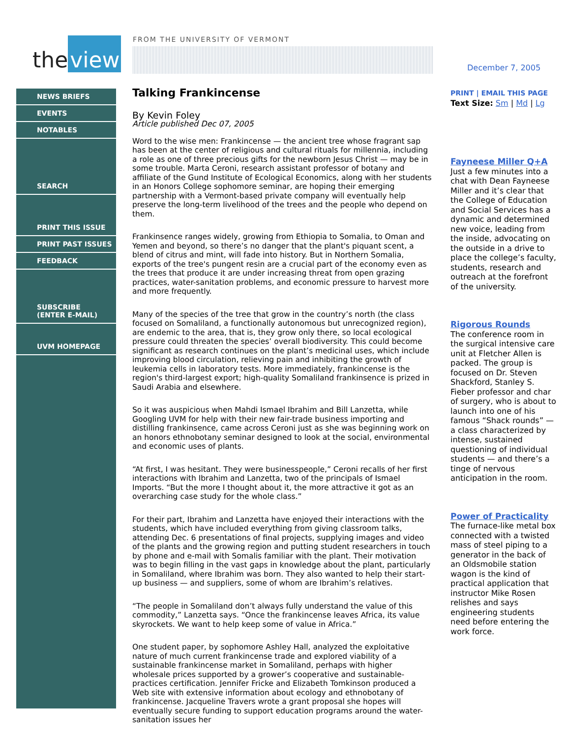the view
FROM THE UNIVERSITY OF VERMONT
December 7, 2005
NEWS BRIEFS
EVENTS
NOTABLES
SEARCH
PRINT THIS ISSUE
PRINT PAST ISSUES
FEEDBACK
SUBSCRIBE
(ENTER E-MAIL)
UVM HOMEPAGE
Talking Frankincense
By Kevin Foley
Article published Dec 07, 2005
Word to the wise men: Frankincense — the ancient tree whose fragrant sap has been at the center of religious and cultural rituals for millennia, including a role as one of three precious gifts for the newborn Jesus Christ — may be in some trouble. Marta Ceroni, research assistant professor of botany and affiliate of the Gund Institute of Ecological Economics, along with her students in an Honors College sophomore seminar, are hoping their emerging partnership with a Vermont-based private company will eventually help preserve the long-term livelihood of the trees and the people who depend on them.
Frankinsence ranges widely, growing from Ethiopia to Somalia, to Oman and Yemen and beyond, so there’s no danger that the plant's piquant scent, a blend of citrus and mint, will fade into history. But in Northern Somalia, exports of the tree's pungent resin are a crucial part of the economy even as the trees that produce it are under increasing threat from open grazing practices, water-sanitation problems, and economic pressure to harvest more and more frequently.
Many of the species of the tree that grow in the country’s north (the class focused on Somaliland, a functionally autonomous but unrecognized region), are endemic to the area, that is, they grow only there, so local ecological pressure could threaten the species’ overall biodiversity. This could become significant as research continues on the plant’s medicinal uses, which include improving blood circulation, relieving pain and inhibiting the growth of leukemia cells in laboratory tests. More immediately, frankincense is the region's third-largest export; high-quality Somaliland frankinsence is prized in Saudi Arabia and elsewhere.
So it was auspicious when Mahdi Ismael Ibrahim and Bill Lanzetta, while Googling UVM for help with their new fair-trade business importing and distilling frankinsence, came across Ceroni just as she was beginning work on an honors ethnobotany seminar designed to look at the social, environmental and economic uses of plants.
“At first, I was hesitant. They were businesspeople,” Ceroni recalls of her first interactions with Ibrahim and Lanzetta, two of the principals of Ismael Imports. “But the more I thought about it, the more attractive it got as an overarching case study for the whole class.”
For their part, Ibrahim and Lanzetta have enjoyed their interactions with the students, which have included everything from giving classroom talks, attending Dec. 6 presentations of final projects, supplying images and video of the plants and the growing region and putting student researchers in touch by phone and e-mail with Somalis familiar with the plant. Their motivation was to begin filling in the vast gaps in knowledge about the plant, particularly in Somaliland, where Ibrahim was born. They also wanted to help their start-up business — and suppliers, some of whom are Ibrahim’s relatives.
“The people in Somaliland don’t always fully understand the value of this commodity,” Lanzetta says. “Once the frankincense leaves Africa, its value skyrockets. We want to help keep some of value in Africa.”
One student paper, by sophomore Ashley Hall, analyzed the exploitative nature of much current frankincense trade and explored viability of a sustainable frankincense market in Somaliland, perhaps with higher wholesale prices supported by a grower’s cooperative and sustainable-practices certification. Jennifer Fricke and Elizabeth Tomkinson produced a Web site with extensive information about ecology and ethnobotany of frankincense. Jacqueline Travers wrote a grant proposal she hopes will eventually secure funding to support education programs around the water-sanitation issues her
PRINT | EMAIL THIS PAGE
Text Size: Sm | Md | Lg
Fayneese Miller Q+A
Just a few minutes into a chat with Dean Fayneese Miller and it’s clear that the College of Education and Social Services has a dynamic and determined new voice, leading from the inside, advocating on the outside in a drive to place the college’s faculty, students, research and outreach at the forefront of the university.
Rigorous Rounds
The conference room in the surgical intensive care unit at Fletcher Allen is packed. The group is focused on Dr. Steven Shackford, Stanley S. Fieber professor and char of surgery, who is about to launch into one of his famous “Shack rounds” — a class characterized by intense, sustained questioning of individual students — and there’s a tinge of nervous anticipation in the room.
Power of Practicality
The furnace-like metal box connected with a twisted mass of steel piping to a generator in the back of an Oldsmobile station wagon is the kind of practical application that instructor Mike Rosen relishes and says engineering students need before entering the work force.